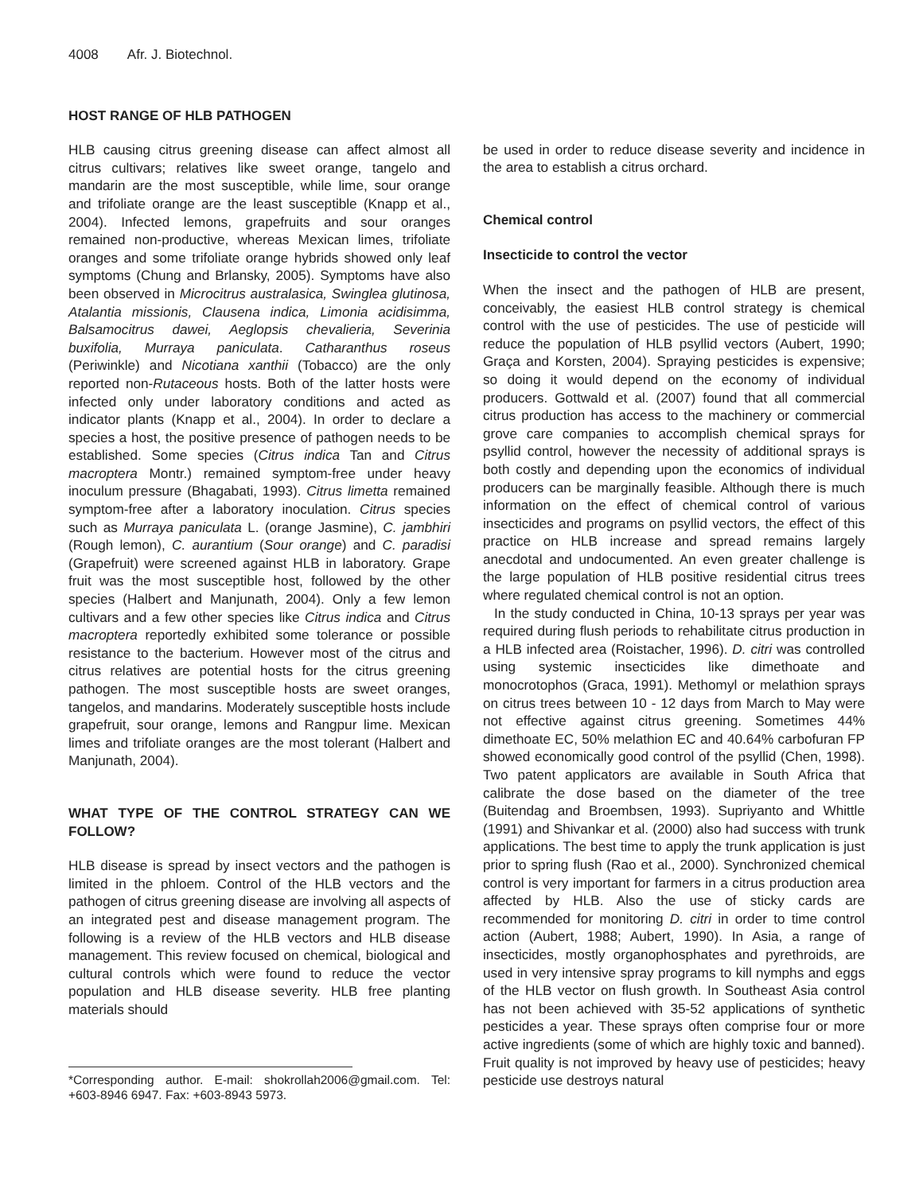4008 Afr. J. Biotechnol.
HOST RANGE OF HLB PATHOGEN
HLB causing citrus greening disease can affect almost all citrus cultivars; relatives like sweet orange, tangelo and mandarin are the most susceptible, while lime, sour orange and trifoliate orange are the least susceptible (Knapp et al., 2004). Infected lemons, grapefruits and sour oranges remained non-productive, whereas Mexican limes, trifoliate oranges and some trifoliate orange hybrids showed only leaf symptoms (Chung and Brlansky, 2005). Symptoms have also been observed in Microcitrus australasica, Swinglea glutinosa, Atalantia missionis, Clausena indica, Limonia acidisimma, Balsamocitrus dawei, Aeglopsis chevalieria, Severinia buxifolia, Murraya paniculata. Catharanthus roseus (Periwinkle) and Nicotiana xanthii (Tobacco) are the only reported non-Rutaceous hosts. Both of the latter hosts were infected only under laboratory conditions and acted as indicator plants (Knapp et al., 2004). In order to declare a species a host, the positive presence of pathogen needs to be established. Some species (Citrus indica Tan and Citrus macroptera Montr.) remained symptom-free under heavy inoculum pressure (Bhagabati, 1993). Citrus limetta remained symptom-free after a laboratory inoculation. Citrus species such as Murraya paniculata L. (orange Jasmine), C. jambhiri (Rough lemon), C. aurantium (Sour orange) and C. paradisi (Grapefruit) were screened against HLB in laboratory. Grape fruit was the most susceptible host, followed by the other species (Halbert and Manjunath, 2004). Only a few lemon cultivars and a few other species like Citrus indica and Citrus macroptera reportedly exhibited some tolerance or possible resistance to the bacterium. However most of the citrus and citrus relatives are potential hosts for the citrus greening pathogen. The most susceptible hosts are sweet oranges, tangelos, and mandarins. Moderately susceptible hosts include grapefruit, sour orange, lemons and Rangpur lime. Mexican limes and trifoliate oranges are the most tolerant (Halbert and Manjunath, 2004).
WHAT TYPE OF THE CONTROL STRATEGY CAN WE FOLLOW?
HLB disease is spread by insect vectors and the pathogen is limited in the phloem. Control of the HLB vectors and the pathogen of citrus greening disease are involving all aspects of an integrated pest and disease management program. The following is a review of the HLB vectors and HLB disease management. This review focused on chemical, biological and cultural controls which were found to reduce the vector population and HLB disease severity. HLB free planting materials should
*Corresponding author. E-mail: shokrollah2006@gmail.com. Tel: +603-8946 6947. Fax: +603-8943 5973.
be used in order to reduce disease severity and incidence in the area to establish a citrus orchard.
Chemical control
Insecticide to control the vector
When the insect and the pathogen of HLB are present, conceivably, the easiest HLB control strategy is chemical control with the use of pesticides. The use of pesticide will reduce the population of HLB psyllid vectors (Aubert, 1990; Graça and Korsten, 2004). Spraying pesticides is expensive; so doing it would depend on the economy of individual producers. Gottwald et al. (2007) found that all commercial citrus production has access to the machinery or commercial grove care companies to accomplish chemical sprays for psyllid control, however the necessity of additional sprays is both costly and depending upon the economics of individual producers can be marginally feasible. Although there is much information on the effect of chemical control of various insecticides and programs on psyllid vectors, the effect of this practice on HLB increase and spread remains largely anecdotal and undocumented. An even greater challenge is the large population of HLB positive residential citrus trees where regulated chemical control is not an option.
In the study conducted in China, 10-13 sprays per year was required during flush periods to rehabilitate citrus production in a HLB infected area (Roistacher, 1996). D. citri was controlled using systemic insecticides like dimethoate and monocrotophos (Graca, 1991). Methomyl or melathion sprays on citrus trees between 10 - 12 days from March to May were not effective against citrus greening. Sometimes 44% dimethoate EC, 50% melathion EC and 40.64% carbofuran FP showed economically good control of the psyllid (Chen, 1998). Two patent applicators are available in South Africa that calibrate the dose based on the diameter of the tree (Buitendag and Broembsen, 1993). Supriyanto and Whittle (1991) and Shivankar et al. (2000) also had success with trunk applications. The best time to apply the trunk application is just prior to spring flush (Rao et al., 2000). Synchronized chemical control is very important for farmers in a citrus production area affected by HLB. Also the use of sticky cards are recommended for monitoring D. citri in order to time control action (Aubert, 1988; Aubert, 1990). In Asia, a range of insecticides, mostly organophosphates and pyrethroids, are used in very intensive spray programs to kill nymphs and eggs of the HLB vector on flush growth. In Southeast Asia control has not been achieved with 35-52 applications of synthetic pesticides a year. These sprays often comprise four or more active ingredients (some of which are highly toxic and banned). Fruit quality is not improved by heavy use of pesticides; heavy pesticide use destroys natural